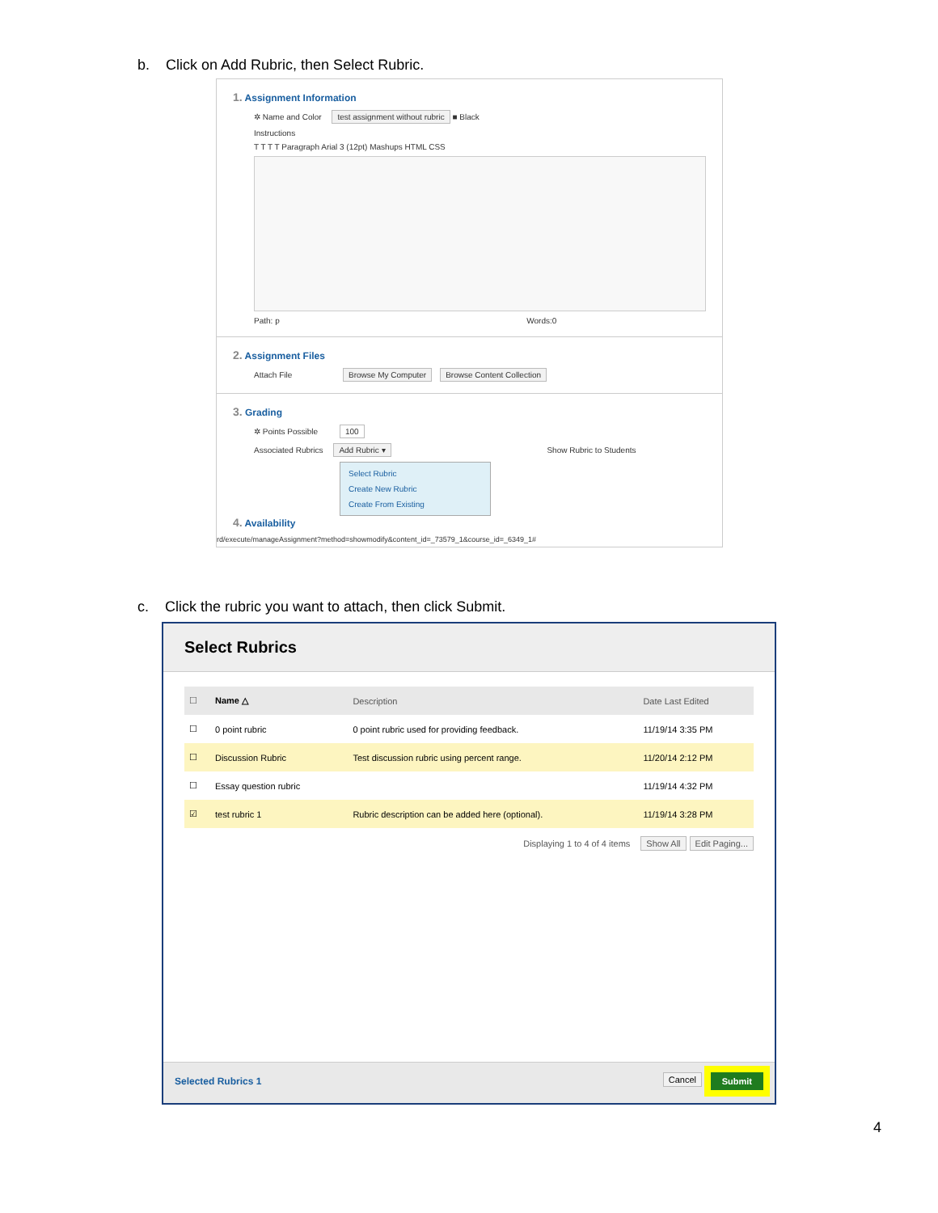b. Click on Add Rubric, then Select Rubric.
1. Assignment Information
✲ Name and Color test assignment without rubric ■ Black
Instructions
T T T T Paragraph Arial 3 (12pt) Mashups HTML CSS
Path: p Words:0
2. Assignment Files
Attach File Browse My Computer Browse Content Collection
3. Grading
✲ Points Possible 100
Associated Rubrics Add Rubric ▾ Show Rubric to Students
Select Rubric
Create New Rubric
Create From Existing
4. Availability
rd/execute/manageAssignment?method=showmodify&content_id=_73579_1&course_id=_6349_1#
c. Click the rubric you want to attach, then click Submit.
Select Rubrics
| ☐ | Name △ | Description | Date Last Edited |
| --- | --- | --- | --- |
| ☐ | 0 point rubric | 0 point rubric used for providing feedback. | 11/19/14 3:35 PM |
| ☐ | Discussion Rubric | Test discussion rubric using percent range. | 11/20/14 2:12 PM |
| ☐ | Essay question rubric | | 11/19/14 4:32 PM |
| ☑ | test rubric 1 | Rubric description can be added here (optional). | 11/19/14 3:28 PM |
Displaying 1 to 4 of 4 items Show All Edit Paging...
Selected Rubrics 1 Cancel Submit
4